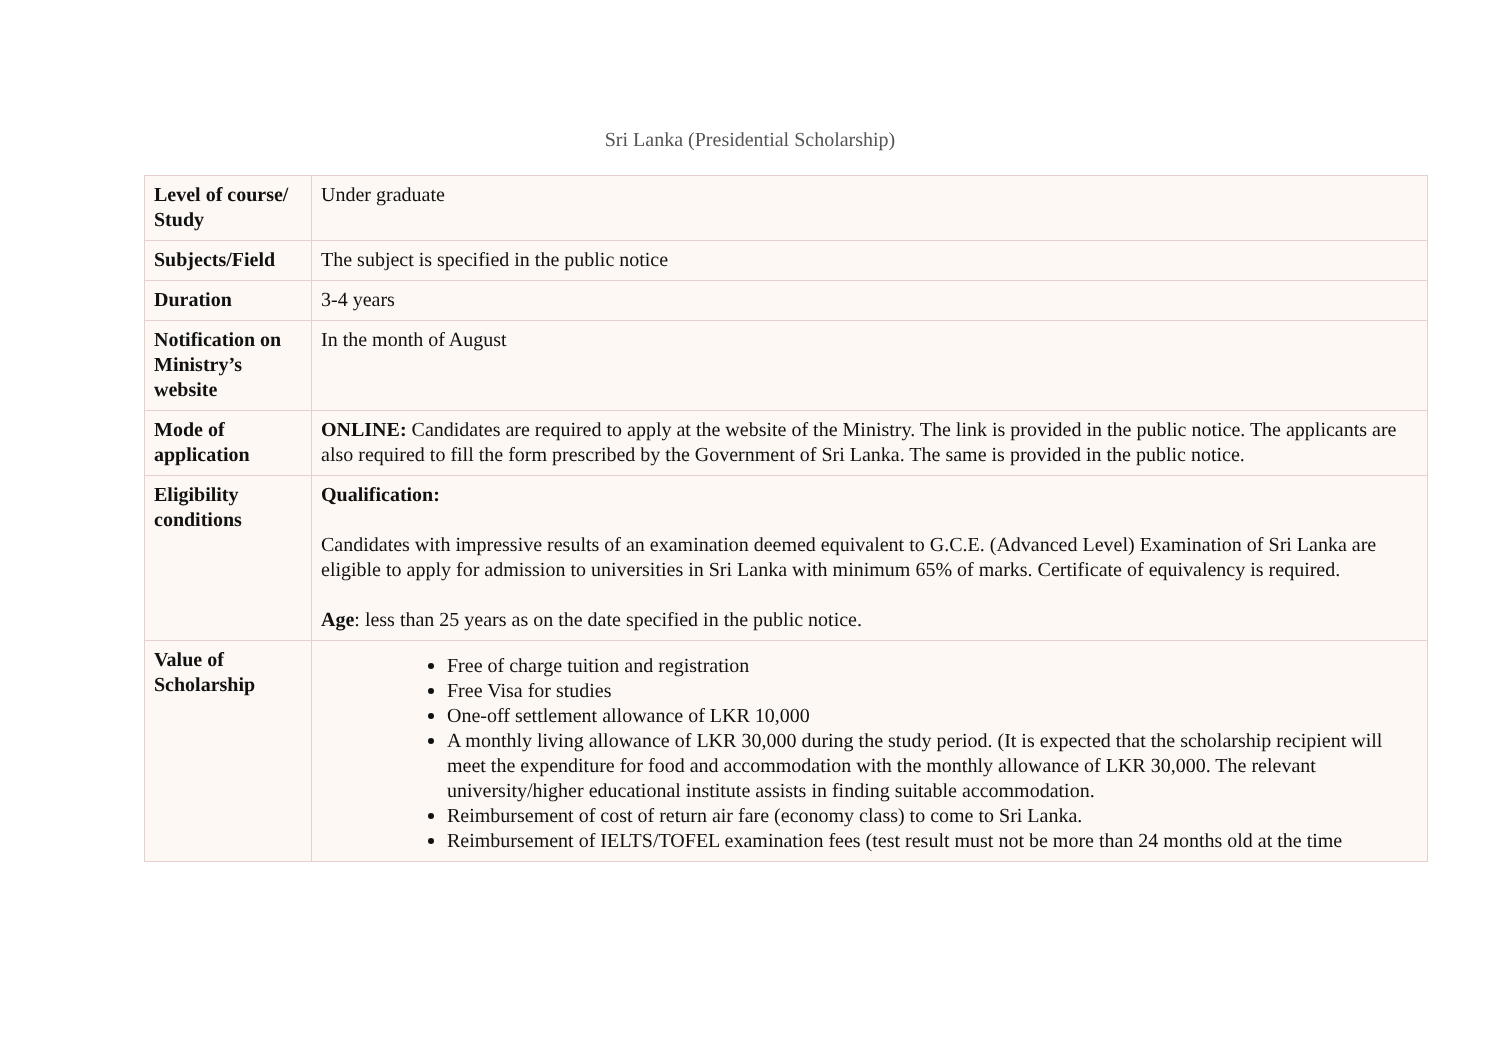Sri Lanka (Presidential Scholarship)
| Level of course/ Study | Under graduate |
| Subjects/Field | The subject is specified in the public notice |
| Duration | 3-4 years |
| Notification on Ministry’s website | In the month of August |
| Mode of application | ONLINE: Candidates are required to apply at the website of the Ministry. The link is provided in the public notice. The applicants are also required to fill the form prescribed by the Government of Sri Lanka. The same is provided in the public notice. |
| Eligibility conditions | Qualification: Candidates with impressive results of an examination deemed equivalent to G.C.E. (Advanced Level) Examination of Sri Lanka are eligible to apply for admission to universities in Sri Lanka with minimum 65% of marks. Certificate of equivalency is required. Age : less than 25 years as on the date specified in the public notice. |
| Value of Scholarship | Free of charge tuition and registration Free Visa for studies One-off settlement allowance of LKR 10,000 A monthly living allowance of LKR 30,000 during the study period. (It is expected that the scholarship recipient will meet the expenditure for food and accommodation with the monthly allowance of LKR 30,000. The relevant university/higher educational institute assists in finding suitable accommodation. Reimbursement of cost of return air fare (economy class) to come to Sri Lanka. Reimbursement of IELTS/TOFEL examination fees (test result must not be more than 24 months old at the time |